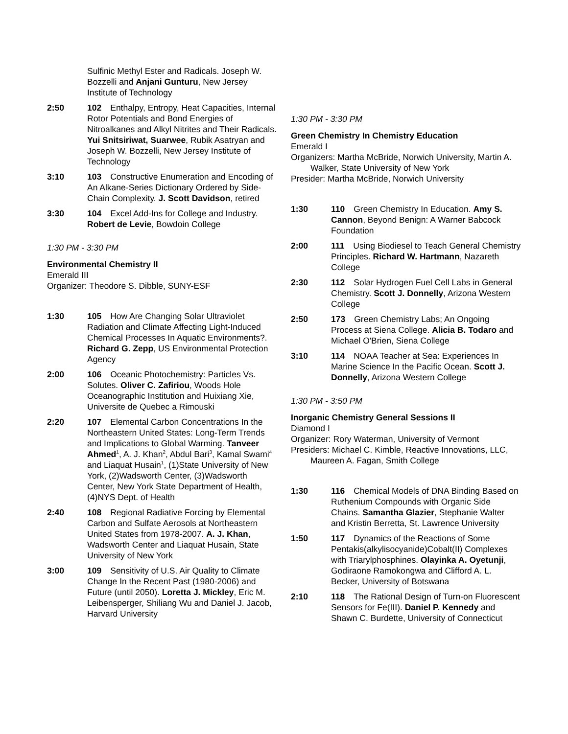Sulfinic Methyl Ester and Radicals. Joseph W. Bozzelli and Anjani Gunturu, New Jersey Institute of Technology
2:50 102 Enthalpy, Entropy, Heat Capacities, Internal Rotor Potentials and Bond Energies of Nitroalkanes and Alkyl Nitrites and Their Radicals. Yui Snitsiriwat, Suarwee, Rubik Asatryan and Joseph W. Bozzelli, New Jersey Institute of Technology
3:10 103 Constructive Enumeration and Encoding of An Alkane-Series Dictionary Ordered by Side-Chain Complexity. J. Scott Davidson, retired
3:30 104 Excel Add-Ins for College and Industry. Robert de Levie, Bowdoin College
1:30 PM - 3:30 PM
Environmental Chemistry II
Emerald III
Organizer: Theodore S. Dibble, SUNY-ESF
1:30 105 How Are Changing Solar Ultraviolet Radiation and Climate Affecting Light-Induced Chemical Processes In Aquatic Environments?. Richard G. Zepp, US Environmental Protection Agency
2:00 106 Oceanic Photochemistry: Particles Vs. Solutes. Oliver C. Zafiriou, Woods Hole Oceanographic Institution and Huixiang Xie, Universite de Quebec a Rimouski
2:20 107 Elemental Carbon Concentrations In the Northeastern United States: Long-Term Trends and Implications to Global Warming. Tanveer Ahmed<sup>1</sup>, A. J. Khan<sup>2</sup>, Abdul Bari<sup>3</sup>, Kamal Swami<sup>4</sup> and Liaquat Husain<sup>1</sup>, (1)State University of New York, (2)Wadsworth Center, (3)Wadsworth Center, New York State Department of Health, (4)NYS Dept. of Health
2:40 108 Regional Radiative Forcing by Elemental Carbon and Sulfate Aerosols at Northeastern United States from 1978-2007. A. J. Khan, Wadsworth Center and Liaquat Husain, State University of New York
3:00 109 Sensitivity of U.S. Air Quality to Climate Change In the Recent Past (1980-2006) and Future (until 2050). Loretta J. Mickley, Eric M. Leibensperger, Shiliang Wu and Daniel J. Jacob, Harvard University
1:30 PM - 3:30 PM
Green Chemistry In Chemistry Education
Emerald I
Organizers: Martha McBride, Norwich University, Martin A. Walker, State University of New York
Presider: Martha McBride, Norwich University
1:30 110 Green Chemistry In Education. Amy S. Cannon, Beyond Benign: A Warner Babcock Foundation
2:00 111 Using Biodiesel to Teach General Chemistry Principles. Richard W. Hartmann, Nazareth College
2:30 112 Solar Hydrogen Fuel Cell Labs in General Chemistry. Scott J. Donnelly, Arizona Western College
2:50 173 Green Chemistry Labs; An Ongoing Process at Siena College. Alicia B. Todaro and Michael O'Brien, Siena College
3:10 114 NOAA Teacher at Sea: Experiences In Marine Science In the Pacific Ocean. Scott J. Donnelly, Arizona Western College
1:30 PM - 3:50 PM
Inorganic Chemistry General Sessions II
Diamond I
Organizer: Rory Waterman, University of Vermont
Presiders: Michael C. Kimble, Reactive Innovations, LLC, Maureen A. Fagan, Smith College
1:30 116 Chemical Models of DNA Binding Based on Ruthenium Compounds with Organic Side Chains. Samantha Glazier, Stephanie Walter and Kristin Berretta, St. Lawrence University
1:50 117 Dynamics of the Reactions of Some Pentakis(alkylisocyanide)Cobalt(II) Complexes with Triarylphosphines. Olayinka A. Oyetunji, Godiraone Ramokongwa and Clifford A. L. Becker, University of Botswana
2:10 118 The Rational Design of Turn-on Fluorescent Sensors for Fe(III). Daniel P. Kennedy and Shawn C. Burdette, University of Connecticut